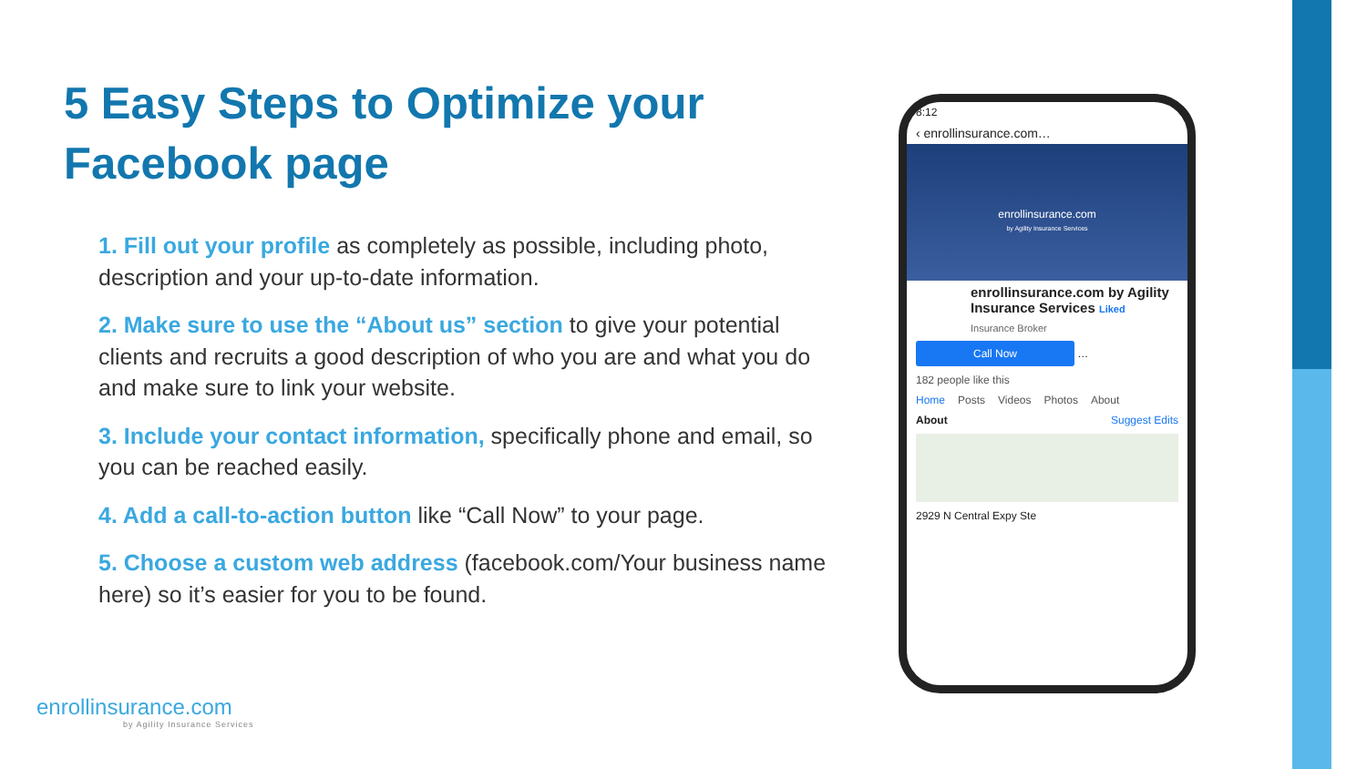5 Easy Steps to Optimize your Facebook page
1. Fill out your profile as completely as possible, including photo, description and your up-to-date information.
2. Make sure to use the “About us” section to give your potential clients and recruits a good description of who you are and what you do and make sure to link your website.
3. Include your contact information, specifically phone and email, so you can be reached easily.
4. Add a call-to-action button like “Call Now” to your page.
5. Choose a custom web address (facebook.com/Your business name here) so it’s easier for you to be found.
8:12
‹ enrollinsurance.com…
enrollinsurance.com
by Agility Insurance Services
enrollinsurance.com by Agility Insurance Services Liked
Insurance Broker
Call Now …
182 people like this
Home Posts Videos Photos About
About Suggest Edits
2929 N Central Expy Ste
enrollinsurance.com
by Agility Insurance Services